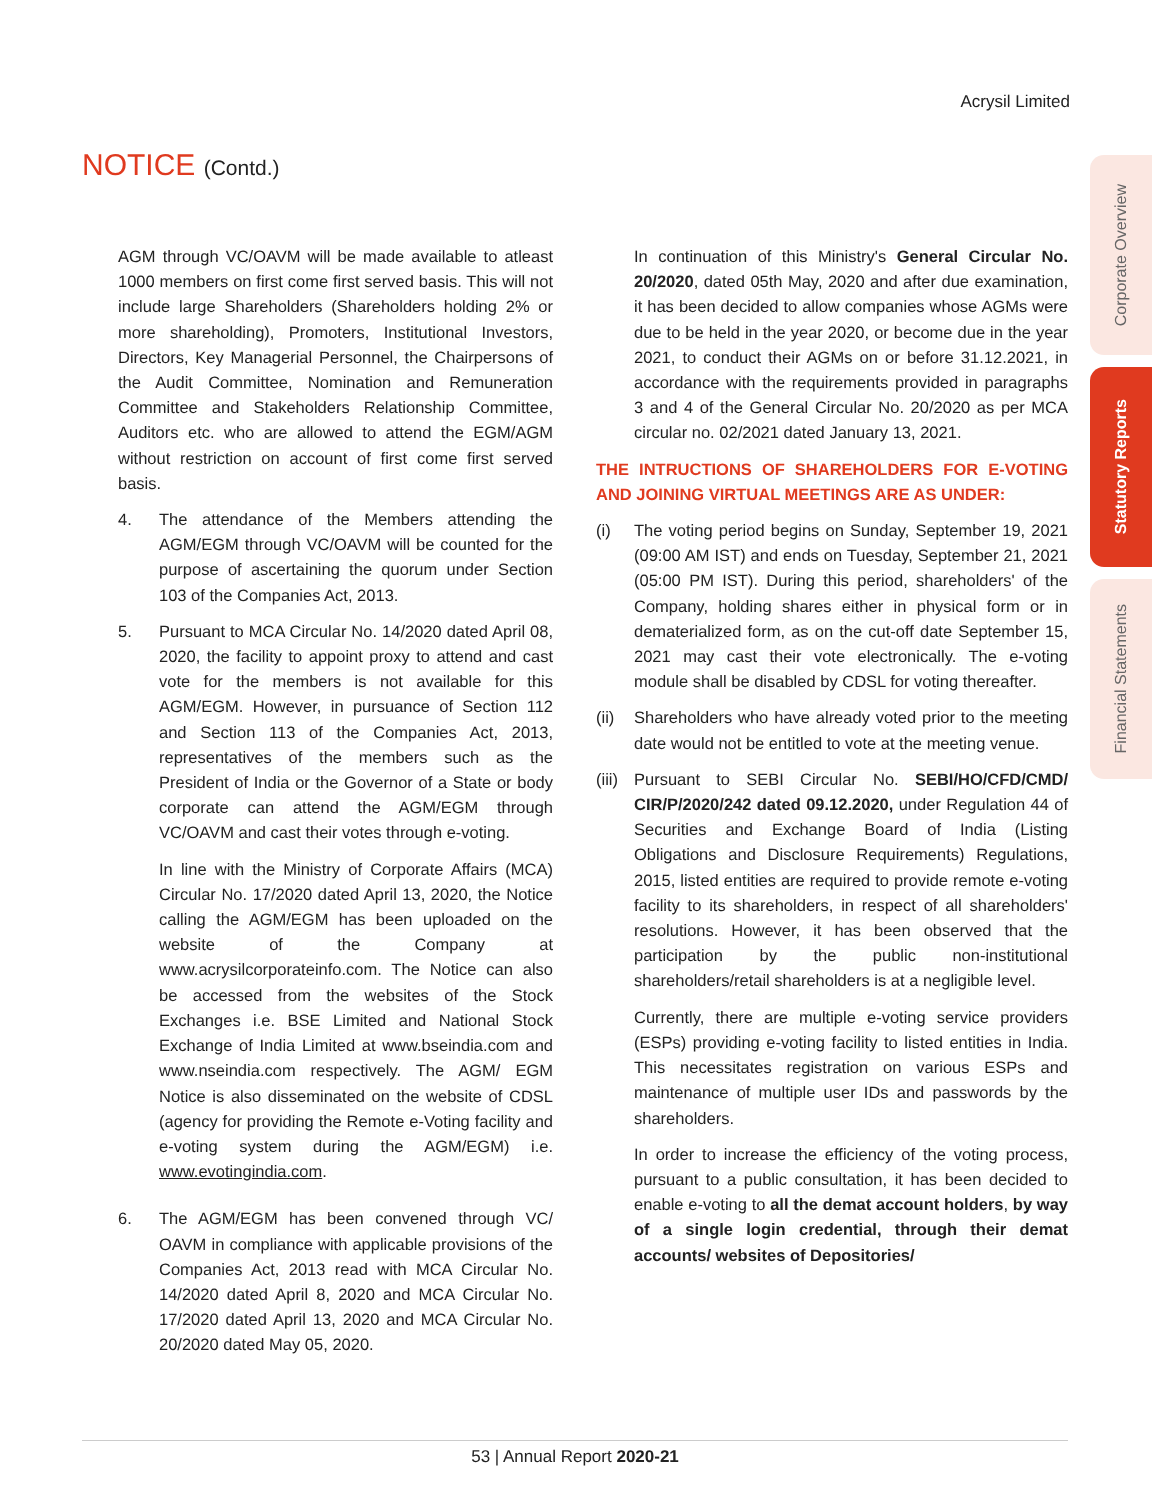Acrysil Limited
NOTICE (Contd.)
Corporate Overview
Statutory Reports
Financial Statements
AGM through VC/OAVM will be made available to atleast 1000 members on first come first served basis. This will not include large Shareholders (Shareholders holding 2% or more shareholding), Promoters, Institutional Investors, Directors, Key Managerial Personnel, the Chairpersons of the Audit Committee, Nomination and Remuneration Committee and Stakeholders Relationship Committee, Auditors etc. who are allowed to attend the EGM/AGM without restriction on account of first come first served basis.
4. The attendance of the Members attending the AGM/EGM through VC/OAVM will be counted for the purpose of ascertaining the quorum under Section 103 of the Companies Act, 2013.
5. Pursuant to MCA Circular No. 14/2020 dated April 08, 2020, the facility to appoint proxy to attend and cast vote for the members is not available for this AGM/EGM. However, in pursuance of Section 112 and Section 113 of the Companies Act, 2013, representatives of the members such as the President of India or the Governor of a State or body corporate can attend the AGM/EGM through VC/OAVM and cast their votes through e-voting.
In line with the Ministry of Corporate Affairs (MCA) Circular No. 17/2020 dated April 13, 2020, the Notice calling the AGM/EGM has been uploaded on the website of the Company at www.acrysilcorporateinfo.com. The Notice can also be accessed from the websites of the Stock Exchanges i.e. BSE Limited and National Stock Exchange of India Limited at www.bseindia.com and www.nseindia.com respectively. The AGM/ EGM Notice is also disseminated on the website of CDSL (agency for providing the Remote e-Voting facility and e-voting system during the AGM/EGM) i.e. www.evotingindia.com.
6. The AGM/EGM has been convened through VC/ OAVM in compliance with applicable provisions of the Companies Act, 2013 read with MCA Circular No. 14/2020 dated April 8, 2020 and MCA Circular No. 17/2020 dated April 13, 2020 and MCA Circular No. 20/2020 dated May 05, 2020.
In continuation of this Ministry's General Circular No. 20/2020, dated 05th May, 2020 and after due examination, it has been decided to allow companies whose AGMs were due to be held in the year 2020, or become due in the year 2021, to conduct their AGMs on or before 31.12.2021, in accordance with the requirements provided in paragraphs 3 and 4 of the General Circular No. 20/2020 as per MCA circular no. 02/2021 dated January 13, 2021.
THE INTRUCTIONS OF SHAREHOLDERS FOR E-VOTING AND JOINING VIRTUAL MEETINGS ARE AS UNDER:
(i) The voting period begins on Sunday, September 19, 2021 (09:00 AM IST) and ends on Tuesday, September 21, 2021 (05:00 PM IST). During this period, shareholders' of the Company, holding shares either in physical form or in dematerialized form, as on the cut-off date September 15, 2021 may cast their vote electronically. The e-voting module shall be disabled by CDSL for voting thereafter.
(ii)
Shareholders who have already voted prior to the meeting date would not be entitled to vote at the meeting venue.
(iii)
Pursuant to SEBI Circular No. SEBI/HO/CFD/CMD/ CIR/P/2020/242 dated 09.12.2020, under Regulation 44 of Securities and Exchange Board of India (Listing Obligations and Disclosure Requirements) Regulations, 2015, listed entities are required to provide remote e-voting facility to its shareholders, in respect of all shareholders' resolutions. However, it has been observed that the participation by the public non-institutional shareholders/retail shareholders is at a negligible level.
Currently, there are multiple e-voting service providers (ESPs) providing e-voting facility to listed entities in India. This necessitates registration on various ESPs and maintenance of multiple user IDs and passwords by the shareholders.
In order to increase the efficiency of the voting process, pursuant to a public consultation, it has been decided to enable e-voting to all the demat account holders, by way of a single login credential, through their demat accounts/ websites of Depositories/
53 | Annual Report 2020-21